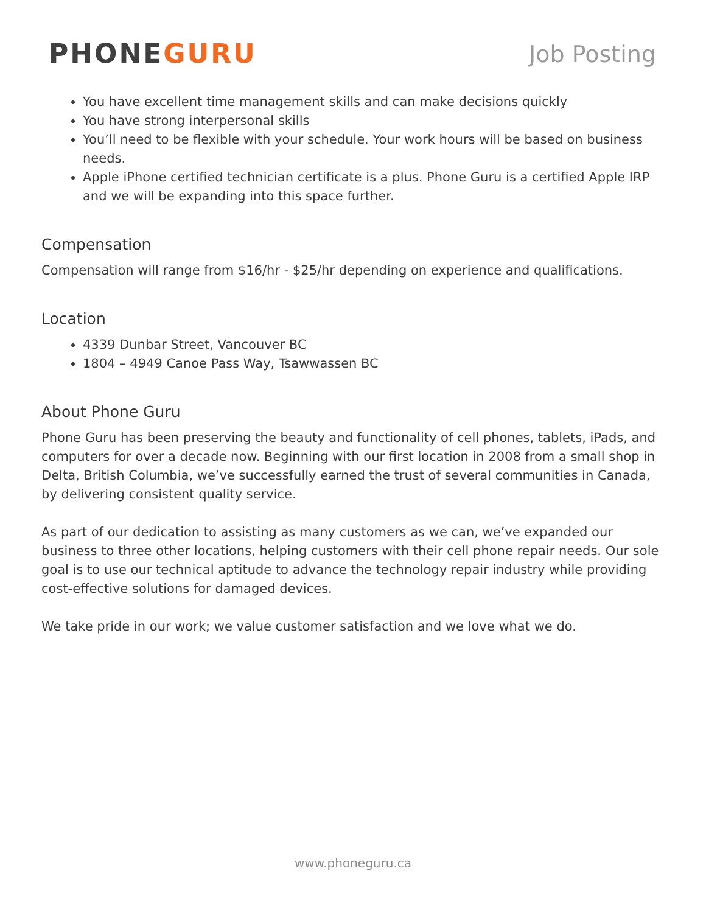PHONEGURU
Job Posting
You have excellent time management skills and can make decisions quickly
You have strong interpersonal skills
You’ll need to be flexible with your schedule. Your work hours will be based on business needs.
Apple iPhone certified technician certificate is a plus. Phone Guru is a certified Apple IRP and we will be expanding into this space further.
Compensation
Compensation will range from $16/hr - $25/hr depending on experience and qualifications.
Location
4339 Dunbar Street, Vancouver BC
1804 – 4949 Canoe Pass Way, Tsawwassen BC
About Phone Guru
Phone Guru has been preserving the beauty and functionality of cell phones, tablets, iPads, and computers for over a decade now. Beginning with our first location in 2008 from a small shop in Delta, British Columbia, we’ve successfully earned the trust of several communities in Canada, by delivering consistent quality service.
As part of our dedication to assisting as many customers as we can, we’ve expanded our business to three other locations, helping customers with their cell phone repair needs. Our sole goal is to use our technical aptitude to advance the technology repair industry while providing cost-effective solutions for damaged devices.
We take pride in our work; we value customer satisfaction and we love what we do.
www.phoneguru.ca